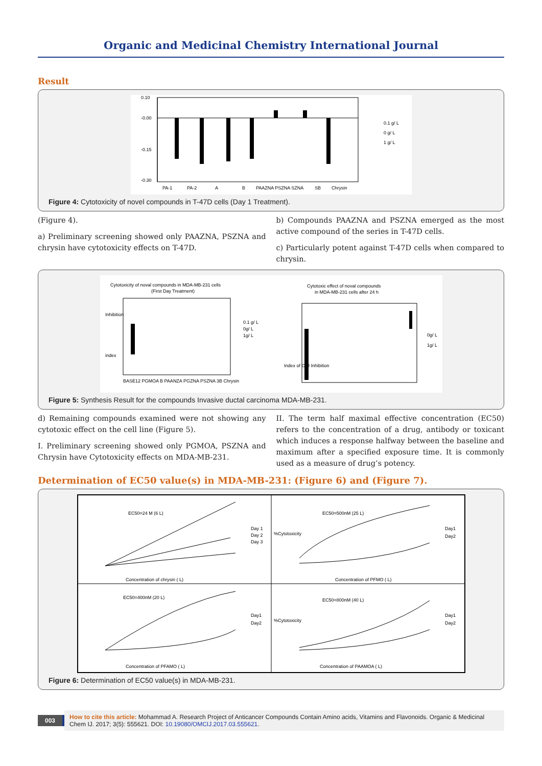Organic and Medicinal Chemistry International Journal
Result
0.10
-0.00
-0.15
-0.30
PA-1
PA-2
A
B
PAAZNA PSZNA SZNA
SB
Chrysin
0.1 g/ L
0 g/ L
1 g/ L
Figure 4: Cytotoxicity of novel compounds in T-47D cells (Day 1 Treatment).
(Figure 4).
a) Preliminary screening showed only PAAZNA, PSZNA and chrysin have cytotoxicity effects on T-47D.
b) Compounds PAAZNA and PSZNA emerged as the most active compound of the series in T-47D cells.
c) Particularly potent against T-47D cells when compared to chrysin.
Cytotoxicity of noval compounds in MDA-MB-231 cells
(First Day Treatment)
Inhibition
index
BASE12 PGMOA B PAANZA PGZNA PSZNA 3B Chrysin
0.1 g/ L
0g/ L
1g/ L
Cytotoxic effect of noval compounds
in MDA-MB-231 cells after 24 h
Index of Cell Inhibition
0g/ L
1g/ L
Figure 5: Synthesis Result for the compounds Invasive ductal carcinoma MDA-MB-231.
d) Remaining compounds examined were not showing any cytotoxic effect on the cell line (Figure 5).
I. Preliminary screening showed only PGMOA, PSZNA and Chrysin have Cytotoxicity effects on MDA-MB-231.
II. The term half maximal effective concentration (EC50) refers to the concentration of a drug, antibody or toxicant which induces a response halfway between the baseline and maximum after a specified exposure time. It is commonly used as a measure of drug’s potency.
Determination of EC50 value(s) in MDA-MB-231: (Figure 6) and (Figure 7).
EC50=24 M (6 L)
Concentration of chrysin ( L)
Day 1
Day 2
Day 3
EC50=500nM (25 L)
Concentration of PFMO ( L)
Day1
Day2
EC50=400nM (20 L)
Concentration of PFAMO ( L)
Day1
Day2
EC50=800nM (40 L)
Concentration of PAAMOA ( L)
Day1
Day2
%Cytotoxicity
%Cytotoxicity
Figure 6: Determination of EC50 value(s) in MDA-MB-231.
003 How to cite this article: Mohammad A. Research Project of Anticancer Compounds Contain Amino acids, Vitamins and Flavonoids. Organic & Medicinal Chem IJ. 2017; 3(5): 555621. DOI: 10.19080/OMCIJ.2017.03.555621.